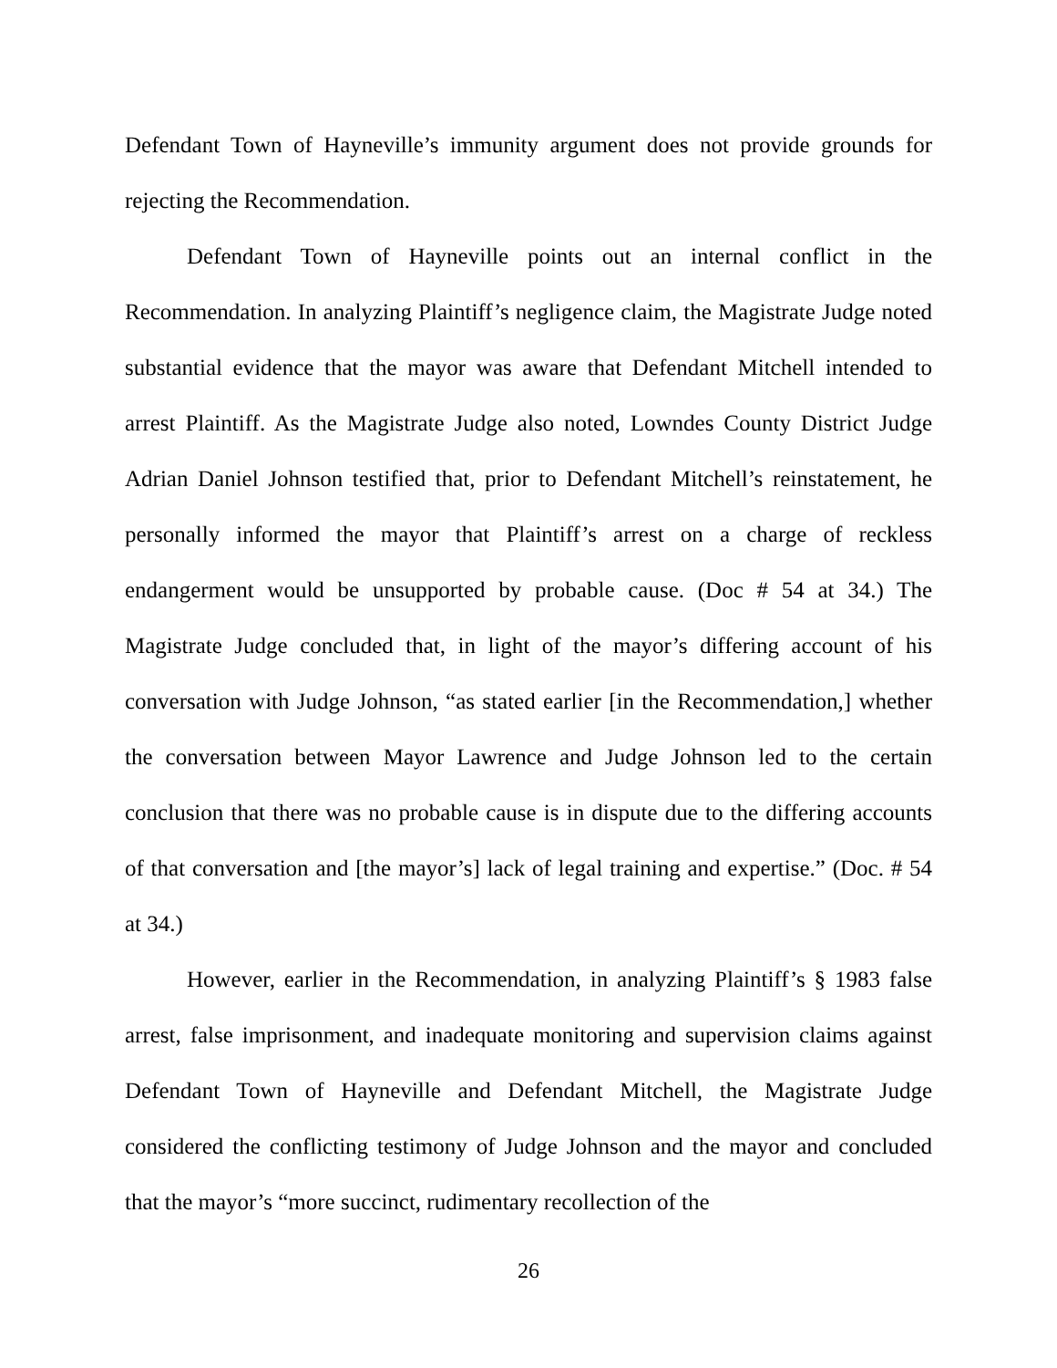Defendant Town of Hayneville’s immunity argument does not provide grounds for rejecting the Recommendation.
Defendant Town of Hayneville points out an internal conflict in the Recommendation. In analyzing Plaintiff’s negligence claim, the Magistrate Judge noted substantial evidence that the mayor was aware that Defendant Mitchell intended to arrest Plaintiff. As the Magistrate Judge also noted, Lowndes County District Judge Adrian Daniel Johnson testified that, prior to Defendant Mitchell’s reinstatement, he personally informed the mayor that Plaintiff’s arrest on a charge of reckless endangerment would be unsupported by probable cause. (Doc # 54 at 34.) The Magistrate Judge concluded that, in light of the mayor’s differing account of his conversation with Judge Johnson, “as stated earlier [in the Recommendation,] whether the conversation between Mayor Lawrence and Judge Johnson led to the certain conclusion that there was no probable cause is in dispute due to the differing accounts of that conversation and [the mayor’s] lack of legal training and expertise.” (Doc. # 54 at 34.)
However, earlier in the Recommendation, in analyzing Plaintiff’s § 1983 false arrest, false imprisonment, and inadequate monitoring and supervision claims against Defendant Town of Hayneville and Defendant Mitchell, the Magistrate Judge considered the conflicting testimony of Judge Johnson and the mayor and concluded that the mayor’s “more succinct, rudimentary recollection of the
26